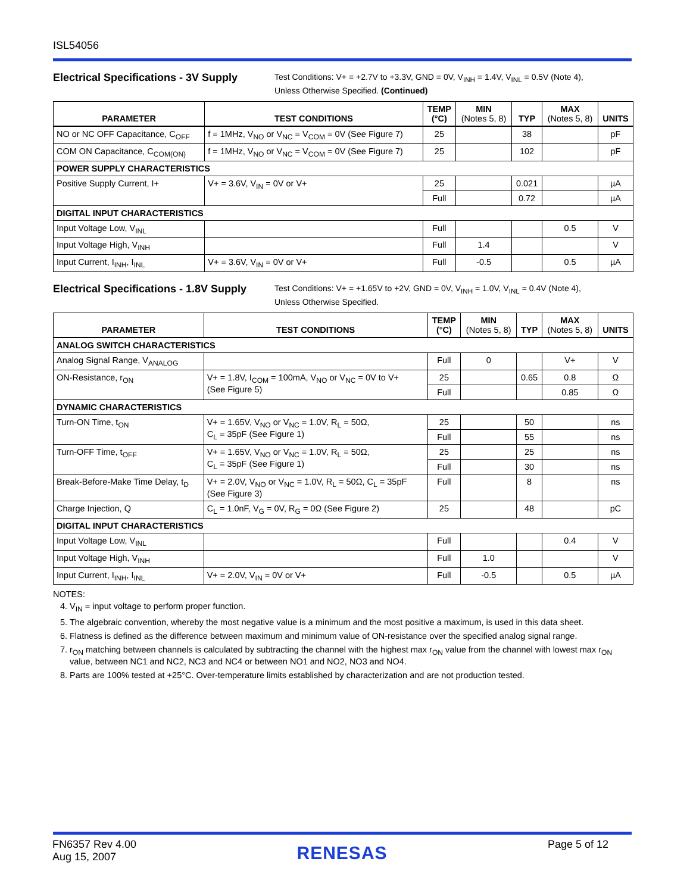ISL54056
Electrical Specifications - 3V Supply
Test Conditions: V+ = +2.7V to +3.3V, GND = 0V, V<sub>INH</sub> = 1.4V, V<sub>INL</sub> = 0.5V (Note 4),
Unless Otherwise Specified. (Continued)
| PARAMETER | TEST CONDITIONS | TEMP (°C) | MIN (Notes 5, 8) | TYP | MAX (Notes 5, 8) | UNITS |
| --- | --- | --- | --- | --- | --- | --- |
| NO or NC OFF Capacitance, C<sub>OFF</sub> | f = 1MHz, V<sub>NO</sub> or V<sub>NC</sub> = V<sub>COM</sub> = 0V (See Figure 7) | 25 | | 38 | | pF |
| COM ON Capacitance, C<sub>COM(ON)</sub> | f = 1MHz, V<sub>NO</sub> or V<sub>NC</sub> = V<sub>COM</sub> = 0V (See Figure 7) | 25 | | 102 | | pF |
| POWER SUPPLY CHARACTERISTICS | | | | | | |
| Positive Supply Current, I+ | V+ = 3.6V, V<sub>IN</sub> = 0V or V+ | 25 | | 0.021 | | µA |
| | | Full | | 0.72 | | µA |
| DIGITAL INPUT CHARACTERISTICS | | | | | | |
| Input Voltage Low, V<sub>INL</sub> | | Full | | | 0.5 | V |
| Input Voltage High, V<sub>INH</sub> | | Full | 1.4 | | | V |
| Input Current, I<sub>INH</sub>, I<sub>INL</sub> | V+ = 3.6V, V<sub>IN</sub> = 0V or V+ | Full | -0.5 | | 0.5 | µA |
Electrical Specifications - 1.8V Supply
Test Conditions: V+ = +1.65V to +2V, GND = 0V, V<sub>INH</sub> = 1.0V, V<sub>INL</sub> = 0.4V (Note 4),
Unless Otherwise Specified.
| PARAMETER | TEST CONDITIONS | TEMP (°C) | MIN (Notes 5, 8) | TYP | MAX (Notes 5, 8) | UNITS |
| --- | --- | --- | --- | --- | --- | --- |
| ANALOG SWITCH CHARACTERISTICS | | | | | | |
| Analog Signal Range, V<sub>ANALOG</sub> | | Full | 0 | | V+ | V |
| ON-Resistance, r<sub>ON</sub> | V+ = 1.8V, I<sub>COM</sub> = 100mA, V<sub>NO</sub> or V<sub>NC</sub> = 0V to V+ (See Figure 5) | 25 | | 0.65 | 0.8 | Ω |
| | | Full | | | 0.85 | Ω |
| DYNAMIC CHARACTERISTICS | | | | | | |
| Turn-ON Time, t<sub>ON</sub> | V+ = 1.65V, V<sub>NO</sub> or V<sub>NC</sub> = 1.0V, R<sub>L</sub> = 50Ω, C<sub>L</sub> = 35pF (See Figure 1) | 25 | | 50 | | ns |
| | | Full | | 55 | | ns |
| Turn-OFF Time, t<sub>OFF</sub> | V+ = 1.65V, V<sub>NO</sub> or V<sub>NC</sub> = 1.0V, R<sub>L</sub> = 50Ω, C<sub>L</sub> = 35pF (See Figure 1) | 25 | | 25 | | ns |
| | | Full | | 30 | | ns |
| Break-Before-Make Time Delay, t<sub>D</sub> | V+ = 2.0V, V<sub>NO</sub> or V<sub>NC</sub> = 1.0V, R<sub>L</sub> = 50Ω, C<sub>L</sub> = 35pF (See Figure 3) | Full | | 8 | | ns |
| Charge Injection, Q | C<sub>L</sub> = 1.0nF, V<sub>G</sub> = 0V, R<sub>G</sub> = 0Ω (See Figure 2) | 25 | | 48 | | pC |
| DIGITAL INPUT CHARACTERISTICS | | | | | | |
| Input Voltage Low, V<sub>INL</sub> | | Full | | | 0.4 | V |
| Input Voltage High, V<sub>INH</sub> | | Full | 1.0 | | | V |
| Input Current, I<sub>INH</sub>, I<sub>INL</sub> | V+ = 2.0V, V<sub>IN</sub> = 0V or V+ | Full | -0.5 | | 0.5 | µA |
NOTES:
4. V<sub>IN</sub> = input voltage to perform proper function.
5. The algebraic convention, whereby the most negative value is a minimum and the most positive a maximum, is used in this data sheet.
6. Flatness is defined as the difference between maximum and minimum value of ON-resistance over the specified analog signal range.
7. r<sub>ON</sub> matching between channels is calculated by subtracting the channel with the highest max r<sub>ON</sub> value from the channel with lowest max r<sub>ON</sub> value, between NC1 and NC2, NC3 and NC4 or between NO1 and NO2, NO3 and NO4.
8. Parts are 100% tested at +25°C. Over-temperature limits established by characterization and are not production tested.
FN6357 Rev 4.00
Aug 15, 2007
RENESAS
Page 5 of 12